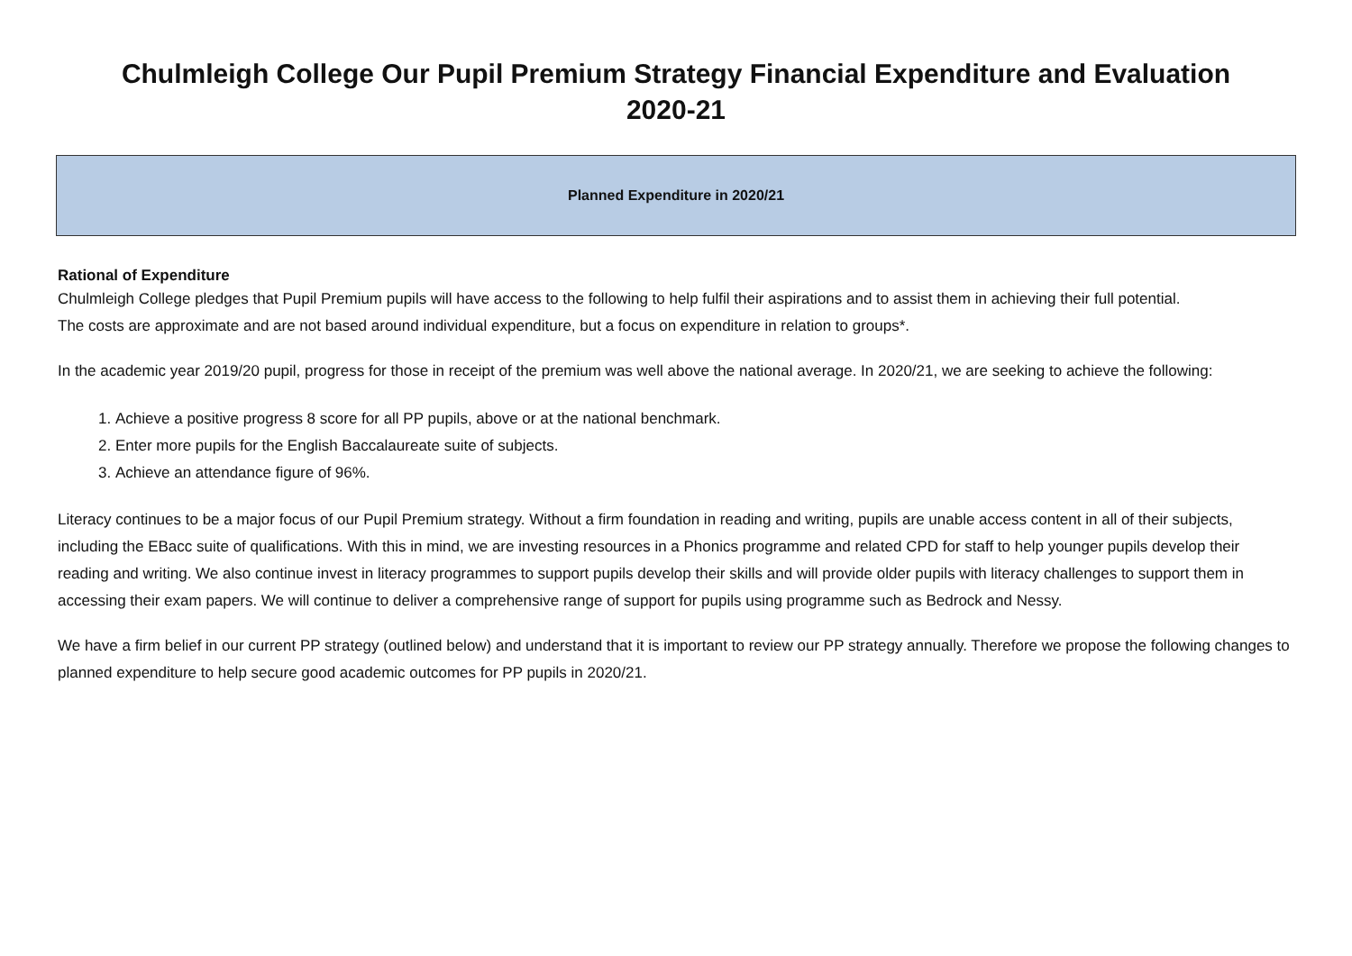Chulmleigh College Our Pupil Premium Strategy Financial Expenditure and Evaluation
2020-21
Planned Expenditure in 2020/21
Rational of Expenditure
Chulmleigh College pledges that Pupil Premium pupils will have access to the following to help fulfil their aspirations and to assist them in achieving their full potential.
The costs are approximate and are not based around individual expenditure, but a focus on expenditure in relation to groups*.
In the academic year 2019/20 pupil, progress for those in receipt of the premium was well above the national average. In 2020/21, we are seeking to achieve the following:
1. Achieve a positive progress 8 score for all PP pupils, above or at the national benchmark.
2. Enter more pupils for the English Baccalaureate suite of subjects.
3. Achieve an attendance figure of 96%.
Literacy continues to be a major focus of our Pupil Premium strategy. Without a firm foundation in reading and writing, pupils are unable access content in all of their subjects, including the EBacc suite of qualifications. With this in mind, we are investing resources in a Phonics programme and related CPD for staff to help younger pupils develop their reading and writing. We also continue invest in literacy programmes to support pupils develop their skills and will provide older pupils with literacy challenges to support them in accessing their exam papers. We will continue to deliver a comprehensive range of support for pupils using programme such as Bedrock and Nessy.
We have a firm belief in our current PP strategy (outlined below) and understand that it is important to review our PP strategy annually. Therefore we propose the following changes to planned expenditure to help secure good academic outcomes for PP pupils in 2020/21.